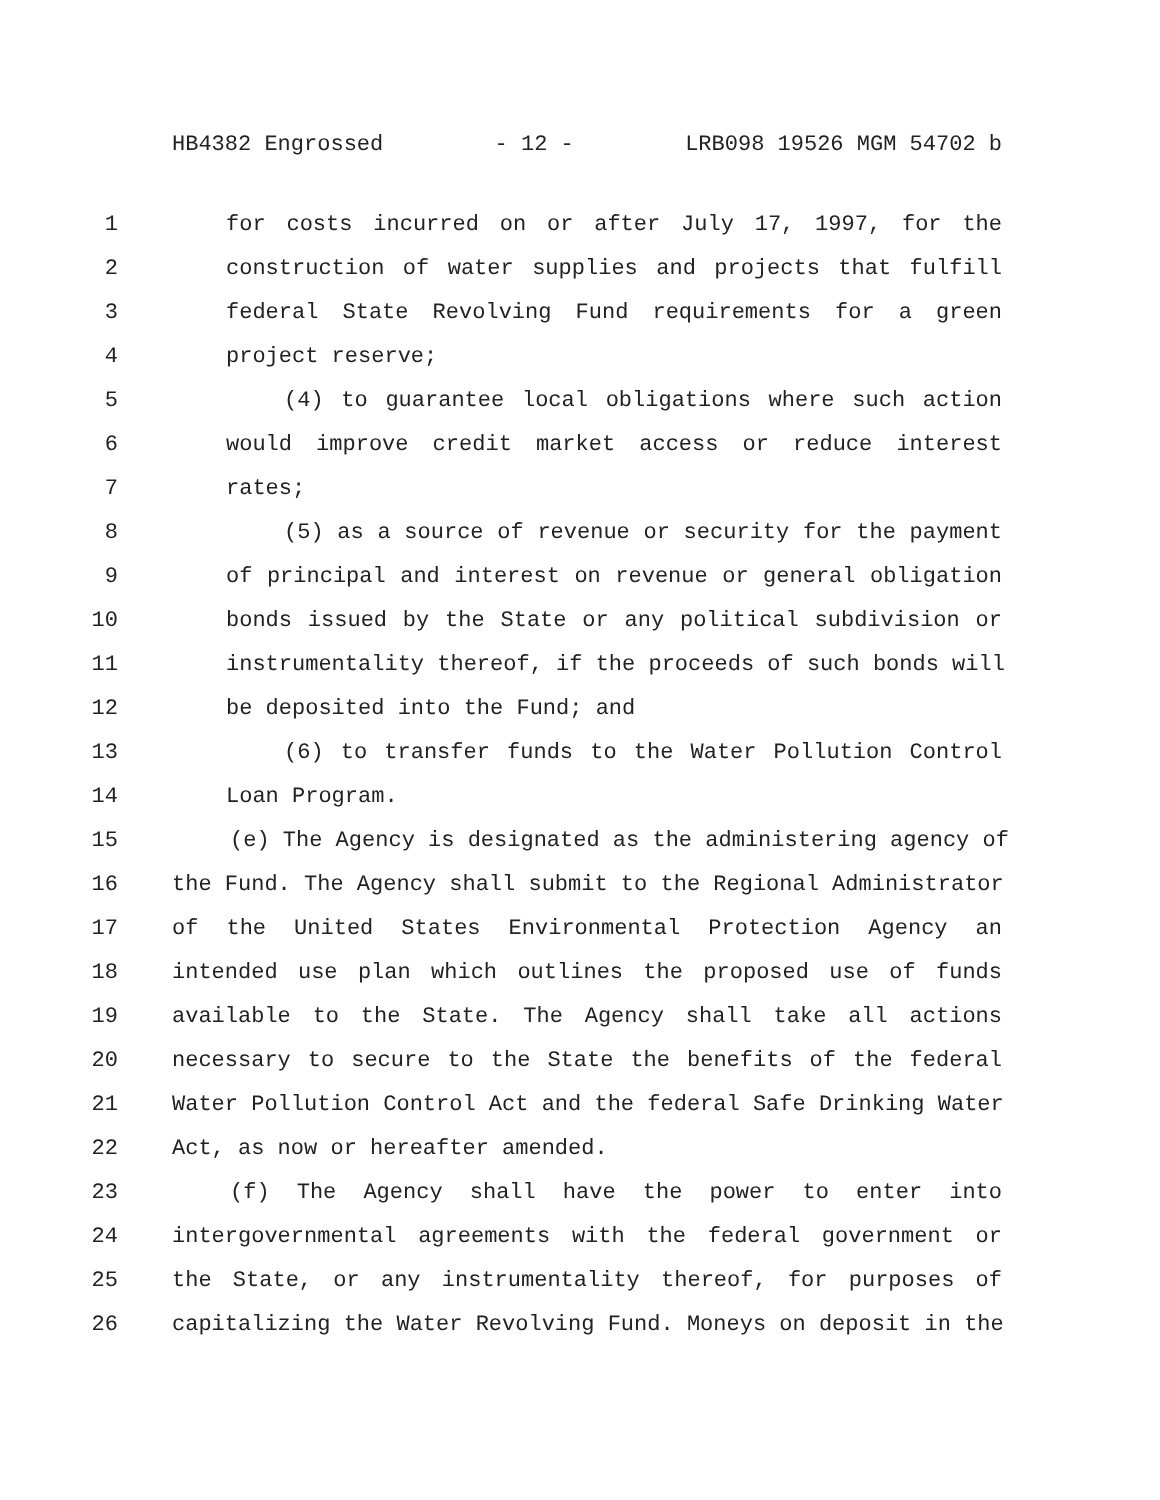HB4382 Engrossed - 12 - LRB098 19526 MGM 54702 b
1 for costs incurred on or after July 17, 1997, for the
2 construction of water supplies and projects that fulfill
3 federal State Revolving Fund requirements for a green
4 project reserve;
5 (4) to guarantee local obligations where such action
6 would improve credit market access or reduce interest
7 rates;
8 (5) as a source of revenue or security for the payment
9 of principal and interest on revenue or general obligation
10 bonds issued by the State or any political subdivision or
11 instrumentality thereof, if the proceeds of such bonds will
12 be deposited into the Fund; and
13 (6) to transfer funds to the Water Pollution Control
14 Loan Program.
15 (e) The Agency is designated as the administering agency of
16 the Fund. The Agency shall submit to the Regional Administrator
17 of the United States Environmental Protection Agency an
18 intended use plan which outlines the proposed use of funds
19 available to the State. The Agency shall take all actions
20 necessary to secure to the State the benefits of the federal
21 Water Pollution Control Act and the federal Safe Drinking Water
22 Act, as now or hereafter amended.
23 (f) The Agency shall have the power to enter into
24 intergovernmental agreements with the federal government or
25 the State, or any instrumentality thereof, for purposes of
26 capitalizing the Water Revolving Fund. Moneys on deposit in the